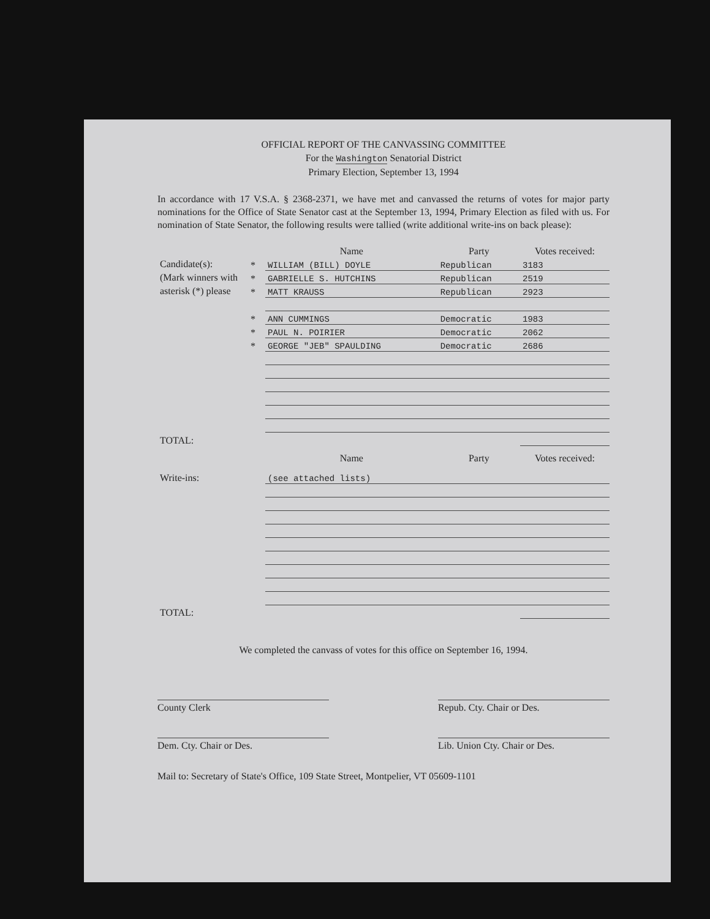OFFICIAL REPORT OF THE CANVASSING COMMITTEE
For the Washington Senatorial District
Primary Election, September 13, 1994
In accordance with 17 V.S.A. § 2368-2371, we have met and canvassed the returns of votes for major party nominations for the Office of State Senator cast at the September 13, 1994, Primary Election as filed with us. For nomination of State Senator, the following results were tallied (write additional write-ins on back please):
| | | Name | Party | Votes received: |
| Candidate(s): (Mark winners with asterisk (*) please | * | WILLIAM (BILL) DOYLE | Republican | 3183 |
| | * | GABRIELLE S. HUTCHINS | Republican | 2519 |
| | * | MATT KRAUSS | Republican | 2923 |
| | * | ANN CUMMINGS | Democratic | 1983 |
| | * | PAUL N. POIRIER | Democratic | 2062 |
| | * | GEORGE "JEB" SPAULDING | Democratic | 2686 |
| TOTAL: | | | | |
| | | Name | Party | Votes received: |
| Write-ins: | | (see attached lists) | | |
| TOTAL: | | | | |
We completed the canvass of votes for this office on September 16, 1994.
County Clerk Repub. Cty. Chair or Des.
Dem. Cty. Chair or Des. Lib. Union Cty. Chair or Des.
Mail to: Secretary of State's Office, 109 State Street, Montpelier, VT 05609-1101